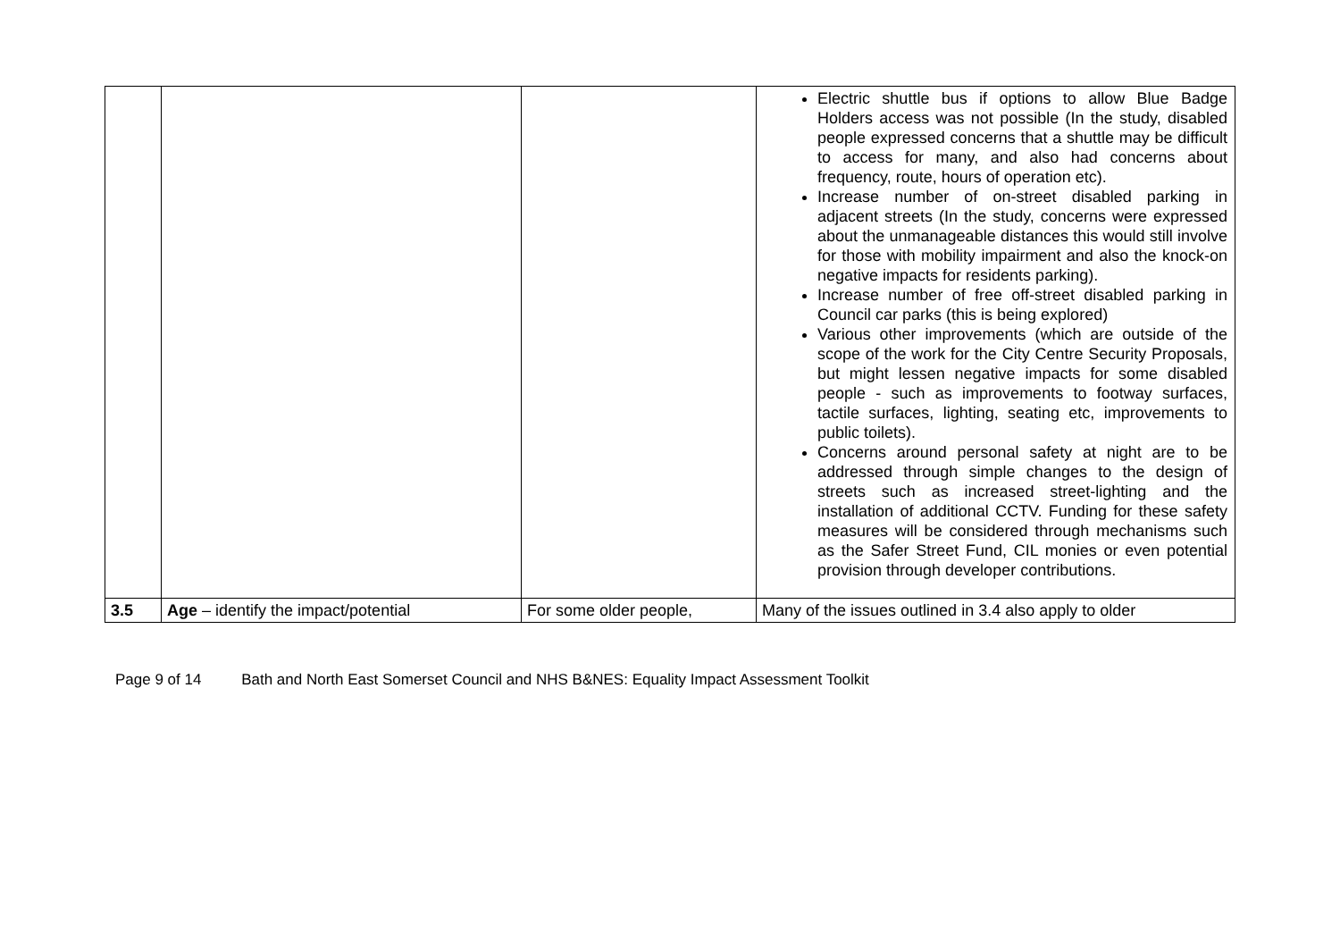| | | | Electric shuttle bus if options to allow Blue Badge Holders access was not possible (In the study, disabled people expressed concerns that a shuttle may be difficult to access for many, and also had concerns about frequency, route, hours of operation etc). Increase number of on-street disabled parking in adjacent streets (In the study, concerns were expressed about the unmanageable distances this would still involve for those with mobility impairment and also the knock-on negative impacts for residents parking). Increase number of free off-street disabled parking in Council car parks (this is being explored) Various other improvements (which are outside of the scope of the work for the City Centre Security Proposals, but might lessen negative impacts for some disabled people - such as improvements to footway surfaces, tactile surfaces, lighting, seating etc, improvements to public toilets). Concerns around personal safety at night are to be addressed through simple changes to the design of streets such as increased street-lighting and the installation of additional CCTV. Funding for these safety measures will be considered through mechanisms such as the Safer Street Fund, CIL monies or even potential provision through developer contributions. |
| 3.5 | Age – identify the impact/potential | For some older people, | Many of the issues outlined in 3.4 also apply to older |
Page 9 of 14 Bath and North East Somerset Council and NHS B&NES: Equality Impact Assessment Toolkit